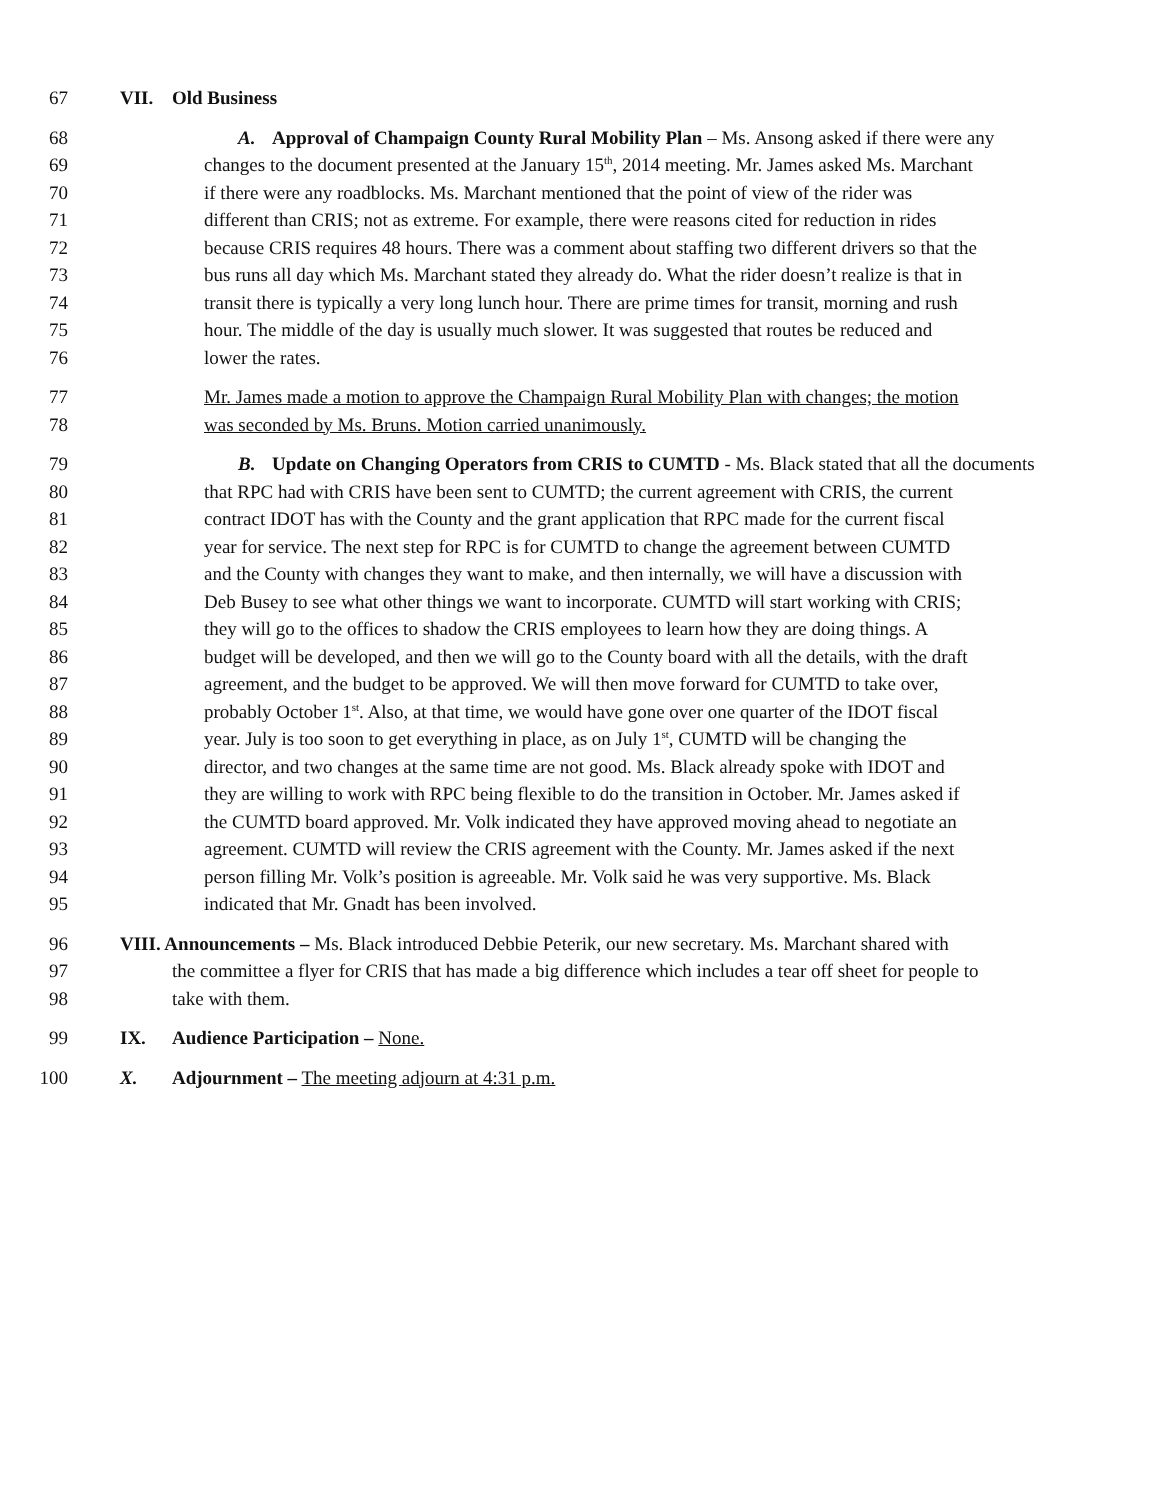67 VII. Old Business
68 A. Approval of Champaign County Rural Mobility Plan – Ms. Ansong asked if there were any
69 changes to the document presented at the January 15<sup>th</sup>, 2014 meeting. Mr. James asked Ms. Marchant
70 if there were any roadblocks. Ms. Marchant mentioned that the point of view of the rider was
71 different than CRIS; not as extreme. For example, there were reasons cited for reduction in rides
72 because CRIS requires 48 hours. There was a comment about staffing two different drivers so that the
73 bus runs all day which Ms. Marchant stated they already do. What the rider doesn’t realize is that in
74 transit there is typically a very long lunch hour. There are prime times for transit, morning and rush
75 hour. The middle of the day is usually much slower. It was suggested that routes be reduced and
76 lower the rates.
77 Mr. James made a motion to approve the Champaign Rural Mobility Plan with changes; the motion
78 was seconded by Ms. Bruns. Motion carried unanimously.
79 B. Update on Changing Operators from CRIS to CUMTD - Ms. Black stated that all the documents
80 that RPC had with CRIS have been sent to CUMTD; the current agreement with CRIS, the current
81 contract IDOT has with the County and the grant application that RPC made for the current fiscal
82 year for service. The next step for RPC is for CUMTD to change the agreement between CUMTD
83 and the County with changes they want to make, and then internally, we will have a discussion with
84 Deb Busey to see what other things we want to incorporate. CUMTD will start working with CRIS;
85 they will go to the offices to shadow the CRIS employees to learn how they are doing things. A
86 budget will be developed, and then we will go to the County board with all the details, with the draft
87 agreement, and the budget to be approved. We will then move forward for CUMTD to take over,
88 probably October 1<sup>st</sup>. Also, at that time, we would have gone over one quarter of the IDOT fiscal
89 year. July is too soon to get everything in place, as on July 1<sup>st</sup>, CUMTD will be changing the
90 director, and two changes at the same time are not good. Ms. Black already spoke with IDOT and
91 they are willing to work with RPC being flexible to do the transition in October. Mr. James asked if
92 the CUMTD board approved. Mr. Volk indicated they have approved moving ahead to negotiate an
93 agreement. CUMTD will review the CRIS agreement with the County. Mr. James asked if the next
94 person filling Mr. Volk’s position is agreeable. Mr. Volk said he was very supportive. Ms. Black
95 indicated that Mr. Gnadt has been involved.
96 VIII. Announcements – Ms. Black introduced Debbie Peterik, our new secretary. Ms. Marchant shared with
97 the committee a flyer for CRIS that has made a big difference which includes a tear off sheet for people to
98 take with them.
99 IX. Audience Participation – None.
100 X. Adjournment – The meeting adjourn at 4:31 p.m.